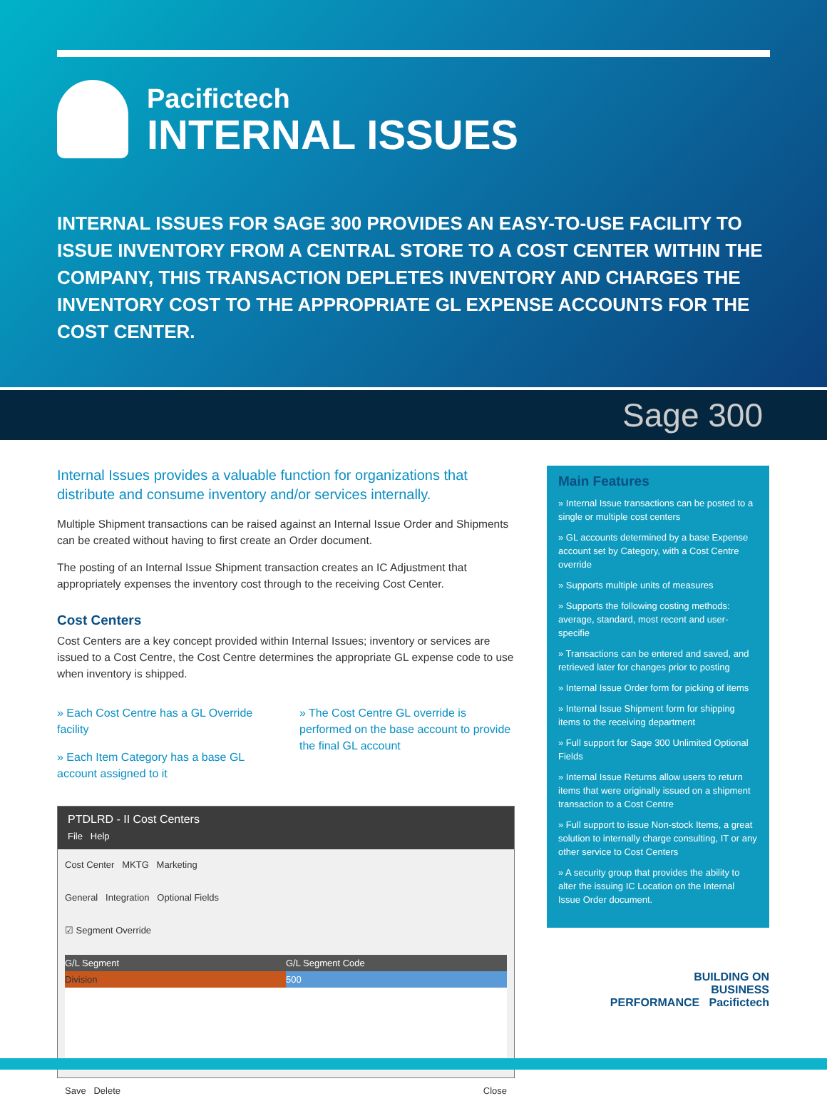Pacifictech
INTERNAL ISSUES
INTERNAL ISSUES FOR SAGE 300 PROVIDES AN EASY-TO-USE FACILITY TO ISSUE INVENTORY FROM A CENTRAL STORE TO A COST CENTER WITHIN THE COMPANY, THIS TRANSACTION DEPLETES INVENTORY AND CHARGES THE INVENTORY COST TO THE APPROPRIATE GL EXPENSE ACCOUNTS FOR THE COST CENTER.
Sage 300
Internal Issues provides a valuable function for organizations that distribute and consume inventory and/or services internally.
Multiple Shipment transactions can be raised against an Internal Issue Order and Shipments can be created without having to first create an Order document.
The posting of an Internal Issue Shipment transaction creates an IC Adjustment that appropriately expenses the inventory cost through to the receiving Cost Center.
Cost Centers
Cost Centers are a key concept provided within Internal Issues; inventory or services are issued to a Cost Centre, the Cost Centre determines the appropriate GL expense code to use when inventory is shipped.
» Each Cost Centre has a GL Override facility
» Each Item Category has a base GL account assigned to it
» The Cost Centre GL override is performed on the base account to provide the final GL account
PTDLRD - II Cost Centers
File Help
Cost Center MKTG Marketing
General Integration Optional Fields
☑ Segment Override
G/L Segment G/L Segment Code
Division 500
Save Delete Close
Main Features
» Internal Issue transactions can be posted to a single or multiple cost centers
» GL accounts determined by a base Expense account set by Category, with a Cost Centre override
» Supports multiple units of measures
» Supports the following costing methods: average, standard, most recent and user-specifie
» Transactions can be entered and saved, and retrieved later for changes prior to posting
» Internal Issue Order form for picking of items
» Internal Issue Shipment form for shipping items to the receiving department
» Full support for Sage 300 Unlimited Optional Fields
» Internal Issue Returns allow users to return items that were originally issued on a shipment transaction to a Cost Centre
» Full support to issue Non-stock Items, a great solution to internally charge consulting, IT or any other service to Cost Centers
» A security group that provides the ability to alter the issuing IC Location on the Internal Issue Order document.
BUILDING ON
BUSINESS
PERFORMANCE Pacifictech